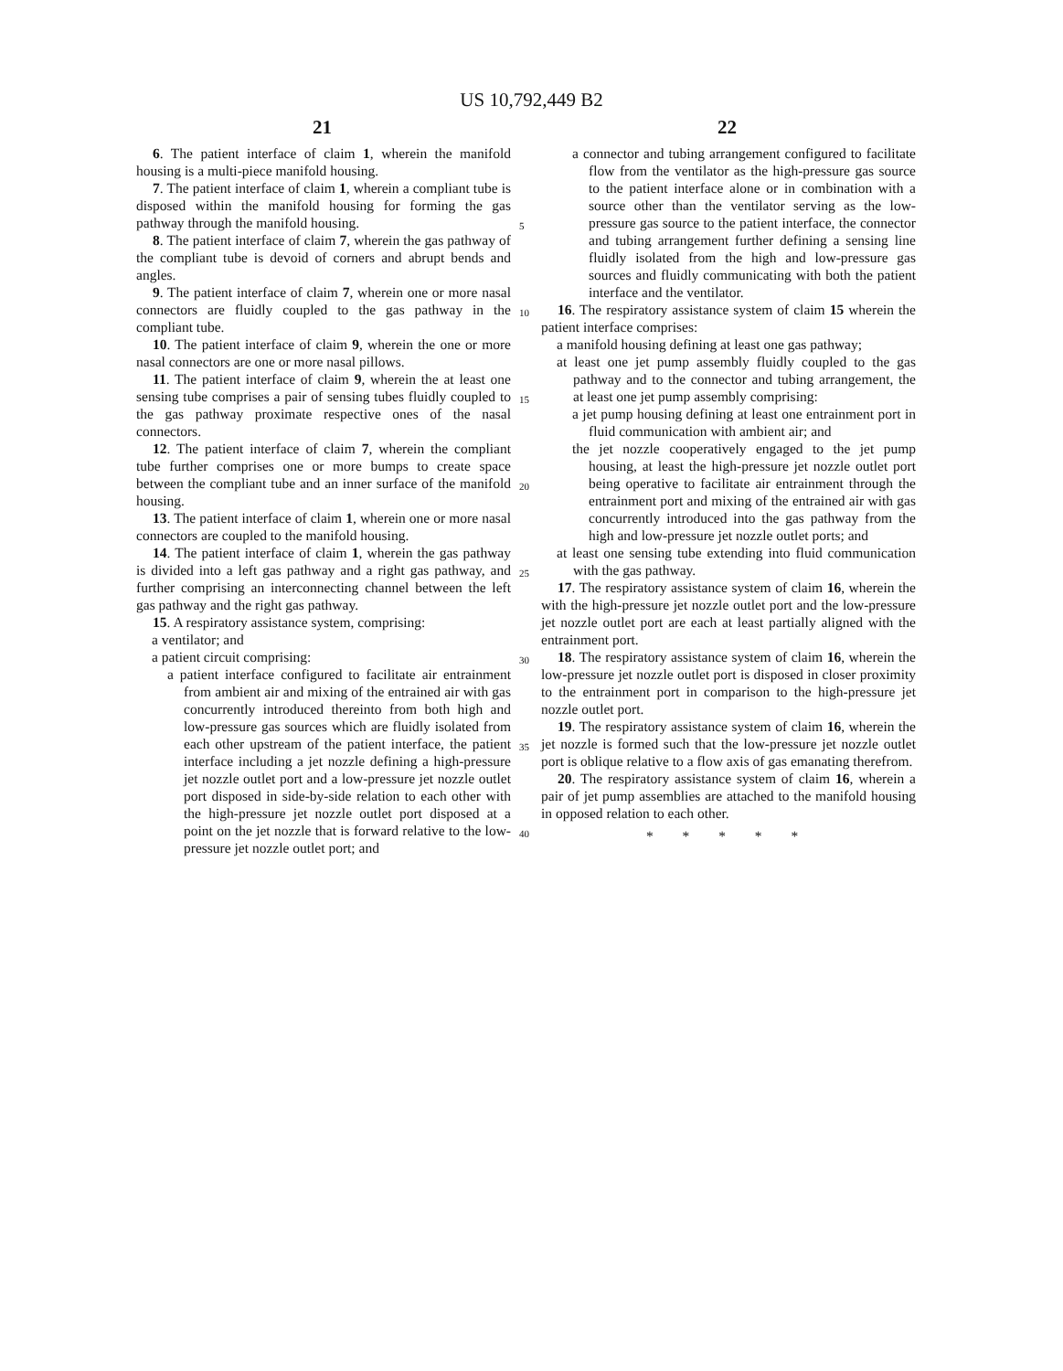US 10,792,449 B2
21 22
6. The patient interface of claim 1, wherein the manifold housing is a multi-piece manifold housing.
7. The patient interface of claim 1, wherein a compliant tube is disposed within the manifold housing for forming the gas pathway through the manifold housing.
8. The patient interface of claim 7, wherein the gas pathway of the compliant tube is devoid of corners and abrupt bends and angles.
9. The patient interface of claim 7, wherein one or more nasal connectors are fluidly coupled to the gas pathway in the compliant tube.
10. The patient interface of claim 9, wherein the one or more nasal connectors are one or more nasal pillows.
11. The patient interface of claim 9, wherein the at least one sensing tube comprises a pair of sensing tubes fluidly coupled to the gas pathway proximate respective ones of the nasal connectors.
12. The patient interface of claim 7, wherein the compliant tube further comprises one or more bumps to create space between the compliant tube and an inner surface of the manifold housing.
13. The patient interface of claim 1, wherein one or more nasal connectors are coupled to the manifold housing.
14. The patient interface of claim 1, wherein the gas pathway is divided into a left gas pathway and a right gas pathway, and further comprising an interconnecting channel between the left gas pathway and the right gas pathway.
15. A respiratory assistance system, comprising:
a ventilator; and
a patient circuit comprising:
a patient interface configured to facilitate air entrainment from ambient air and mixing of the entrained air with gas concurrently introduced thereinto from both high and low-pressure gas sources which are fluidly isolated from each other upstream of the patient interface, the patient interface including a jet nozzle defining a high-pressure jet nozzle outlet port and a low-pressure jet nozzle outlet port disposed in side-by-side relation to each other with the high-pressure jet nozzle outlet port disposed at a point on the jet nozzle that is forward relative to the low-pressure jet nozzle outlet port; and
5
10
15
20
25
30
35
40
a connector and tubing arrangement configured to facilitate flow from the ventilator as the high-pressure gas source to the patient interface alone or in combination with a source other than the ventilator serving as the low-pressure gas source to the patient interface, the connector and tubing arrangement further defining a sensing line fluidly isolated from the high and low-pressure gas sources and fluidly communicating with both the patient interface and the ventilator.
16. The respiratory assistance system of claim 15 wherein the patient interface comprises:
a manifold housing defining at least one gas pathway;
at least one jet pump assembly fluidly coupled to the gas pathway and to the connector and tubing arrangement, the at least one jet pump assembly comprising:
a jet pump housing defining at least one entrainment port in fluid communication with ambient air; and
the jet nozzle cooperatively engaged to the jet pump housing, at least the high-pressure jet nozzle outlet port being operative to facilitate air entrainment through the entrainment port and mixing of the entrained air with gas concurrently introduced into the gas pathway from the high and low-pressure jet nozzle outlet ports; and
at least one sensing tube extending into fluid communication with the gas pathway.
17. The respiratory assistance system of claim 16, wherein the with the high-pressure jet nozzle outlet port and the low-pressure jet nozzle outlet port are each at least partially aligned with the entrainment port.
18. The respiratory assistance system of claim 16, wherein the low-pressure jet nozzle outlet port is disposed in closer proximity to the entrainment port in comparison to the high-pressure jet nozzle outlet port.
19. The respiratory assistance system of claim 16, wherein the jet nozzle is formed such that the low-pressure jet nozzle outlet port is oblique relative to a flow axis of gas emanating therefrom.
20. The respiratory assistance system of claim 16, wherein a pair of jet pump assemblies are attached to the manifold housing in opposed relation to each other.
* * * * *